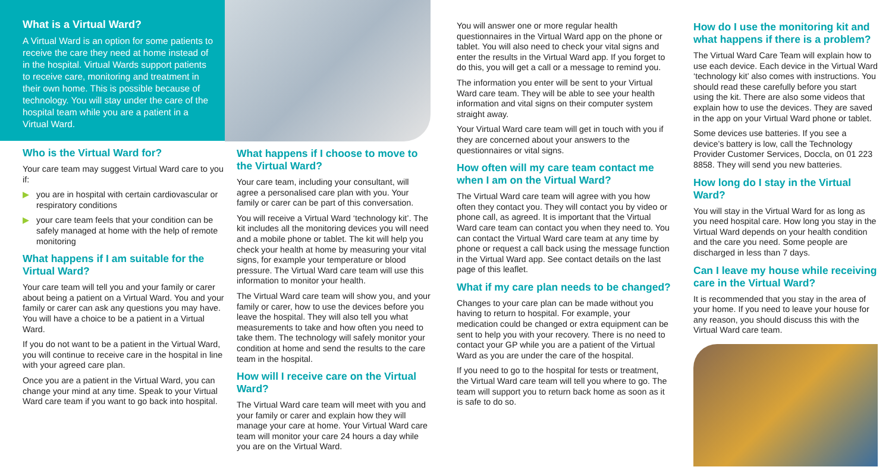What is a Virtual Ward?
A Virtual Ward is an option for some patients to receive the care they need at home instead of in the hospital. Virtual Wards support patients to receive care, monitoring and treatment in their own home. This is possible because of technology. You will stay under the care of the hospital team while you are a patient in a Virtual Ward.
Who is the Virtual Ward for?
Your care team may suggest Virtual Ward care to you if:
▶ you are in hospital with certain cardiovascular or respiratory conditions
▶ your care team feels that your condition can be safely managed at home with the help of remote monitoring
What happens if I am suitable for the Virtual Ward?
Your care team will tell you and your family or carer about being a patient on a Virtual Ward. You and your family or carer can ask any questions you may have. You will have a choice to be a patient in a Virtual Ward.
If you do not want to be a patient in the Virtual Ward, you will continue to receive care in the hospital in line with your agreed care plan.
Once you are a patient in the Virtual Ward, you can change your mind at any time. Speak to your Virtual Ward care team if you want to go back into hospital.
What happens if I choose to move to the Virtual Ward?
Your care team, including your consultant, will agree a personalised care plan with you. Your family or carer can be part of this conversation.
You will receive a Virtual Ward ‘technology kit’. The kit includes all the monitoring devices you will need and a mobile phone or tablet. The kit will help you check your health at home by measuring your vital signs, for example your temperature or blood pressure. The Virtual Ward care team will use this information to monitor your health.
The Virtual Ward care team will show you, and your family or carer, how to use the devices before you leave the hospital. They will also tell you what measurements to take and how often you need to take them. The technology will safely monitor your condition at home and send the results to the care team in the hospital.
How will I receive care on the Virtual Ward?
The Virtual Ward care team will meet with you and your family or carer and explain how they will manage your care at home. Your Virtual Ward care team will monitor your care 24 hours a day while you are on the Virtual Ward.
You will answer one or more regular health questionnaires in the Virtual Ward app on the phone or tablet. You will also need to check your vital signs and enter the results in the Virtual Ward app. If you forget to do this, you will get a call or a message to remind you.
The information you enter will be sent to your Virtual Ward care team. They will be able to see your health information and vital signs on their computer system straight away.
Your Virtual Ward care team will get in touch with you if they are concerned about your answers to the questionnaires or vital signs.
How often will my care team contact me when I am on the Virtual Ward?
The Virtual Ward care team will agree with you how often they contact you. They will contact you by video or phone call, as agreed. It is important that the Virtual Ward care team can contact you when they need to. You can contact the Virtual Ward care team at any time by phone or request a call back using the message function in the Virtual Ward app. See contact details on the last page of this leaflet.
What if my care plan needs to be changed?
Changes to your care plan can be made without you having to return to hospital. For example, your medication could be changed or extra equipment can be sent to help you with your recovery. There is no need to contact your GP while you are a patient of the Virtual Ward as you are under the care of the hospital.
If you need to go to the hospital for tests or treatment, the Virtual Ward care team will tell you where to go. The team will support you to return back home as soon as it is safe to do so.
How do I use the monitoring kit and what happens if there is a problem?
The Virtual Ward Care Team will explain how to use each device. Each device in the Virtual Ward ‘technology kit’ also comes with instructions. You should read these carefully before you start using the kit. There are also some videos that explain how to use the devices. They are saved in the app on your Virtual Ward phone or tablet.
Some devices use batteries. If you see a device’s battery is low, call the Technology Provider Customer Services, Doccla, on 01 223 8858. They will send you new batteries.
How long do I stay in the Virtual Ward?
You will stay in the Virtual Ward for as long as you need hospital care. How long you stay in the Virtual Ward depends on your health condition and the care you need. Some people are discharged in less than 7 days.
Can I leave my house while receiving care in the Virtual Ward?
It is recommended that you stay in the area of your home. If you need to leave your house for any reason, you should discuss this with the Virtual Ward care team.